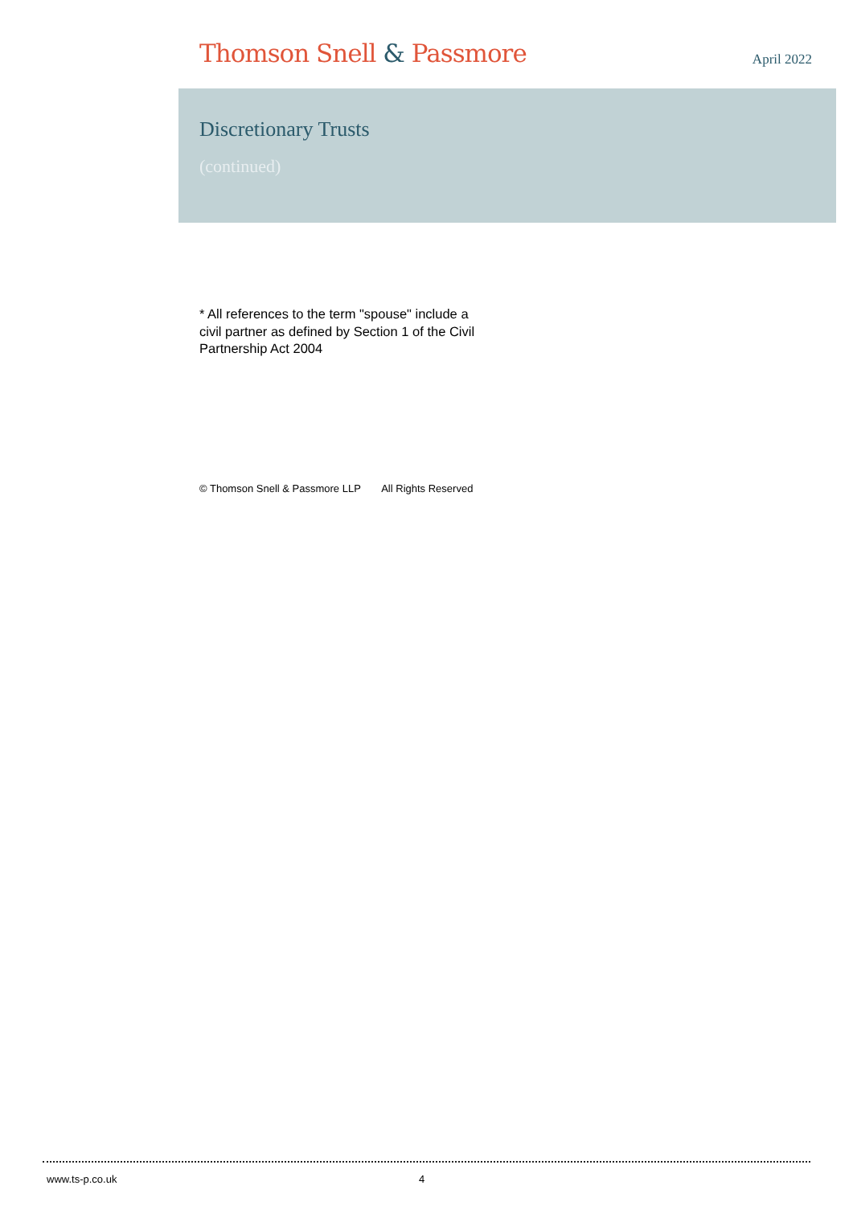Thomson Snell & Passmore
April 2022
Discretionary Trusts
(continued)
* All references to the term "spouse" include a civil partner as defined by Section 1 of the Civil Partnership Act 2004
© Thomson Snell & Passmore LLP All Rights Reserved
www.ts-p.co.uk 4